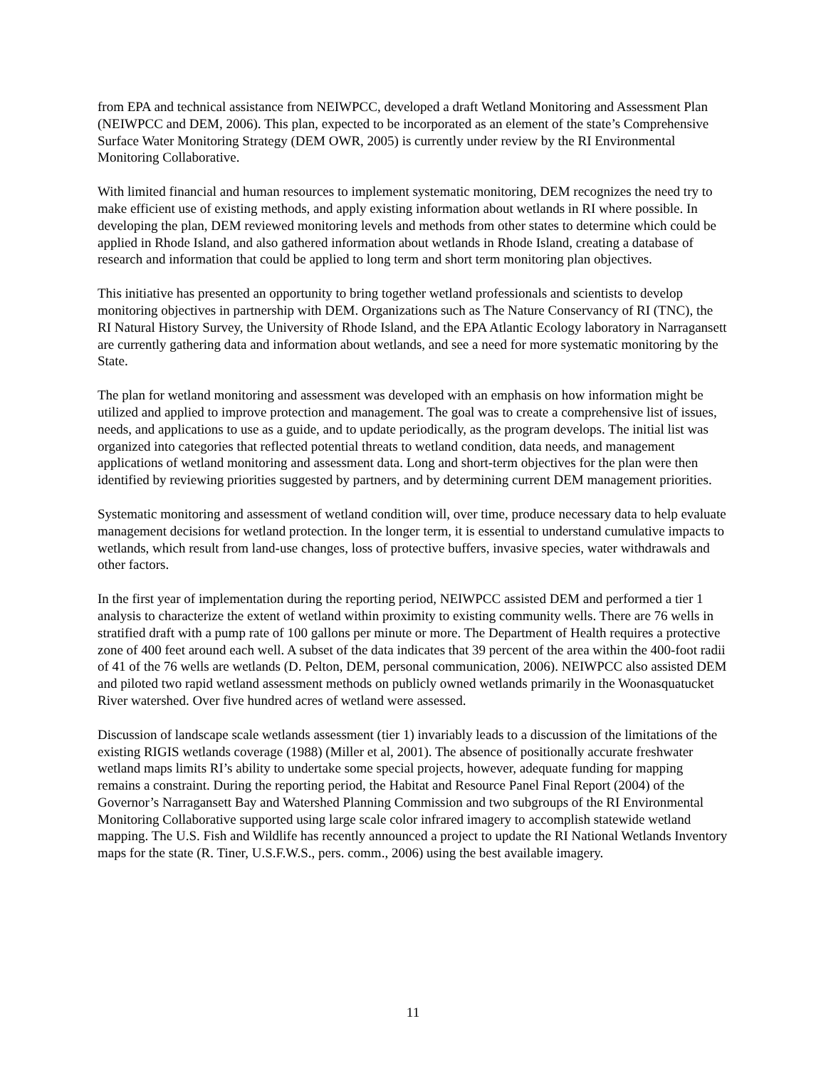from EPA and technical assistance from NEIWPCC, developed a draft Wetland Monitoring and Assessment Plan (NEIWPCC and DEM, 2006). This plan, expected to be incorporated as an element of the state’s Comprehensive Surface Water Monitoring Strategy (DEM OWR, 2005) is currently under review by the RI Environmental Monitoring Collaborative.
With limited financial and human resources to implement systematic monitoring, DEM recognizes the need try to make efficient use of existing methods, and apply existing information about wetlands in RI where possible. In developing the plan, DEM reviewed monitoring levels and methods from other states to determine which could be applied in Rhode Island, and also gathered information about wetlands in Rhode Island, creating a database of research and information that could be applied to long term and short term monitoring plan objectives.
This initiative has presented an opportunity to bring together wetland professionals and scientists to develop monitoring objectives in partnership with DEM. Organizations such as The Nature Conservancy of RI (TNC), the RI Natural History Survey, the University of Rhode Island, and the EPA Atlantic Ecology laboratory in Narragansett are currently gathering data and information about wetlands, and see a need for more systematic monitoring by the State.
The plan for wetland monitoring and assessment was developed with an emphasis on how information might be utilized and applied to improve protection and management. The goal was to create a comprehensive list of issues, needs, and applications to use as a guide, and to update periodically, as the program develops. The initial list was organized into categories that reflected potential threats to wetland condition, data needs, and management applications of wetland monitoring and assessment data. Long and short-term objectives for the plan were then identified by reviewing priorities suggested by partners, and by determining current DEM management priorities.
Systematic monitoring and assessment of wetland condition will, over time, produce necessary data to help evaluate management decisions for wetland protection. In the longer term, it is essential to understand cumulative impacts to wetlands, which result from land-use changes, loss of protective buffers, invasive species, water withdrawals and other factors.
In the first year of implementation during the reporting period, NEIWPCC assisted DEM and performed a tier 1 analysis to characterize the extent of wetland within proximity to existing community wells. There are 76 wells in stratified draft with a pump rate of 100 gallons per minute or more. The Department of Health requires a protective zone of 400 feet around each well. A subset of the data indicates that 39 percent of the area within the 400-foot radii of 41 of the 76 wells are wetlands (D. Pelton, DEM, personal communication, 2006). NEIWPCC also assisted DEM and piloted two rapid wetland assessment methods on publicly owned wetlands primarily in the Woonasquatucket River watershed. Over five hundred acres of wetland were assessed.
Discussion of landscape scale wetlands assessment (tier 1) invariably leads to a discussion of the limitations of the existing RIGIS wetlands coverage (1988) (Miller et al, 2001). The absence of positionally accurate freshwater wetland maps limits RI’s ability to undertake some special projects, however, adequate funding for mapping remains a constraint. During the reporting period, the Habitat and Resource Panel Final Report (2004) of the Governor’s Narragansett Bay and Watershed Planning Commission and two subgroups of the RI Environmental Monitoring Collaborative supported using large scale color infrared imagery to accomplish statewide wetland mapping. The U.S. Fish and Wildlife has recently announced a project to update the RI National Wetlands Inventory maps for the state (R. Tiner, U.S.F.W.S., pers. comm., 2006) using the best available imagery.
11